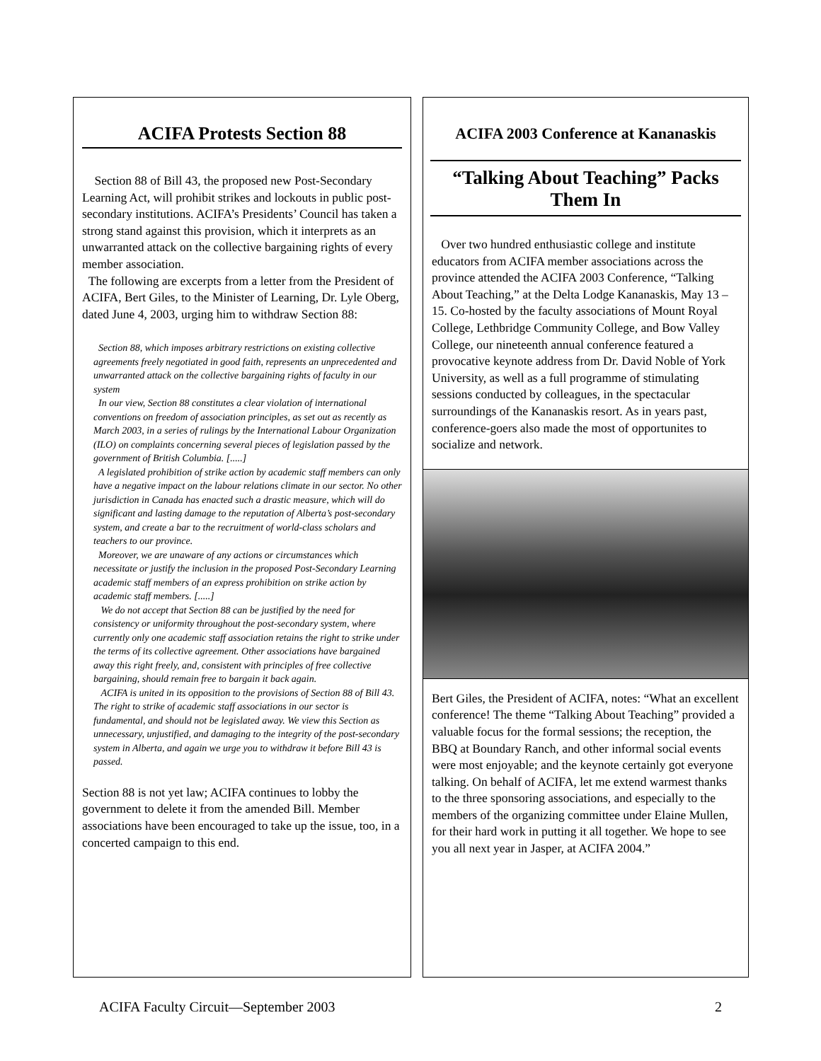ACIFA Protests Section 88
Section 88 of Bill 43, the proposed new Post-Secondary Learning Act, will prohibit strikes and lockouts in public post-secondary institutions. ACIFA’s Presidents’ Council has taken a strong stand against this provision, which it interprets as an unwarranted attack on the collective bargaining rights of every member association.
The following are excerpts from a letter from the President of ACIFA, Bert Giles, to the Minister of Learning, Dr. Lyle Oberg, dated June 4, 2003, urging him to withdraw Section 88:
Section 88, which imposes arbitrary restrictions on existing collective agreements freely negotiated in good faith, represents an unprecedented and unwarranted attack on the collective bargaining rights of faculty in our system
In our view, Section 88 constitutes a clear violation of international conventions on freedom of association principles, as set out as recently as March 2003, in a series of rulings by the International Labour Organization (ILO) on complaints concerning several pieces of legislation passed by the government of British Columbia. [.....]
A legislated prohibition of strike action by academic staff members can only have a negative impact on the labour relations climate in our sector. No other jurisdiction in Canada has enacted such a drastic measure, which will do significant and lasting damage to the reputation of Alberta’s post-secondary system, and create a bar to the recruitment of world-class scholars and teachers to our province.
Moreover, we are unaware of any actions or circumstances which necessitate or justify the inclusion in the proposed Post-Secondary Learning academic staff members of an express prohibition on strike action by academic staff members. [.....]
We do not accept that Section 88 can be justified by the need for consistency or uniformity throughout the post-secondary system, where currently only one academic staff association retains the right to strike under the terms of its collective agreement. Other associations have bargained away this right freely, and, consistent with principles of free collective bargaining, should remain free to bargain it back again.
ACIFA is united in its opposition to the provisions of Section 88 of Bill 43. The right to strike of academic staff associations in our sector is fundamental, and should not be legislated away. We view this Section as unnecessary, unjustified, and damaging to the integrity of the post-secondary system in Alberta, and again we urge you to withdraw it before Bill 43 is passed.
Section 88 is not yet law; ACIFA continues to lobby the government to delete it from the amended Bill. Member associations have been encouraged to take up the issue, too, in a concerted campaign to this end.
ACIFA 2003 Conference at Kananaskis
“Talking About Teaching” Packs Them In
Over two hundred enthusiastic college and institute educators from ACIFA member associations across the province attended the ACIFA 2003 Conference, “Talking About Teaching,” at the Delta Lodge Kananaskis, May 13 – 15. Co-hosted by the faculty associations of Mount Royal College, Lethbridge Community College, and Bow Valley College, our nineteenth annual conference featured a provocative keynote address from Dr. David Noble of York University, as well as a full programme of stimulating sessions conducted by colleagues, in the spectacular surroundings of the Kananaskis resort. As in years past, conference-goers also made the most of opportunites to socialize and network.
Bert Giles, the President of ACIFA, notes: “What an excellent conference! The theme “Talking About Teaching” provided a valuable focus for the formal sessions; the reception, the BBQ at Boundary Ranch, and other informal social events were most enjoyable; and the keynote certainly got everyone talking. On behalf of ACIFA, let me extend warmest thanks to the three sponsoring associations, and especially to the members of the organizing committee under Elaine Mullen, for their hard work in putting it all together. We hope to see you all next year in Jasper, at ACIFA 2004.”
ACIFA Faculty Circuit—September 2003 2